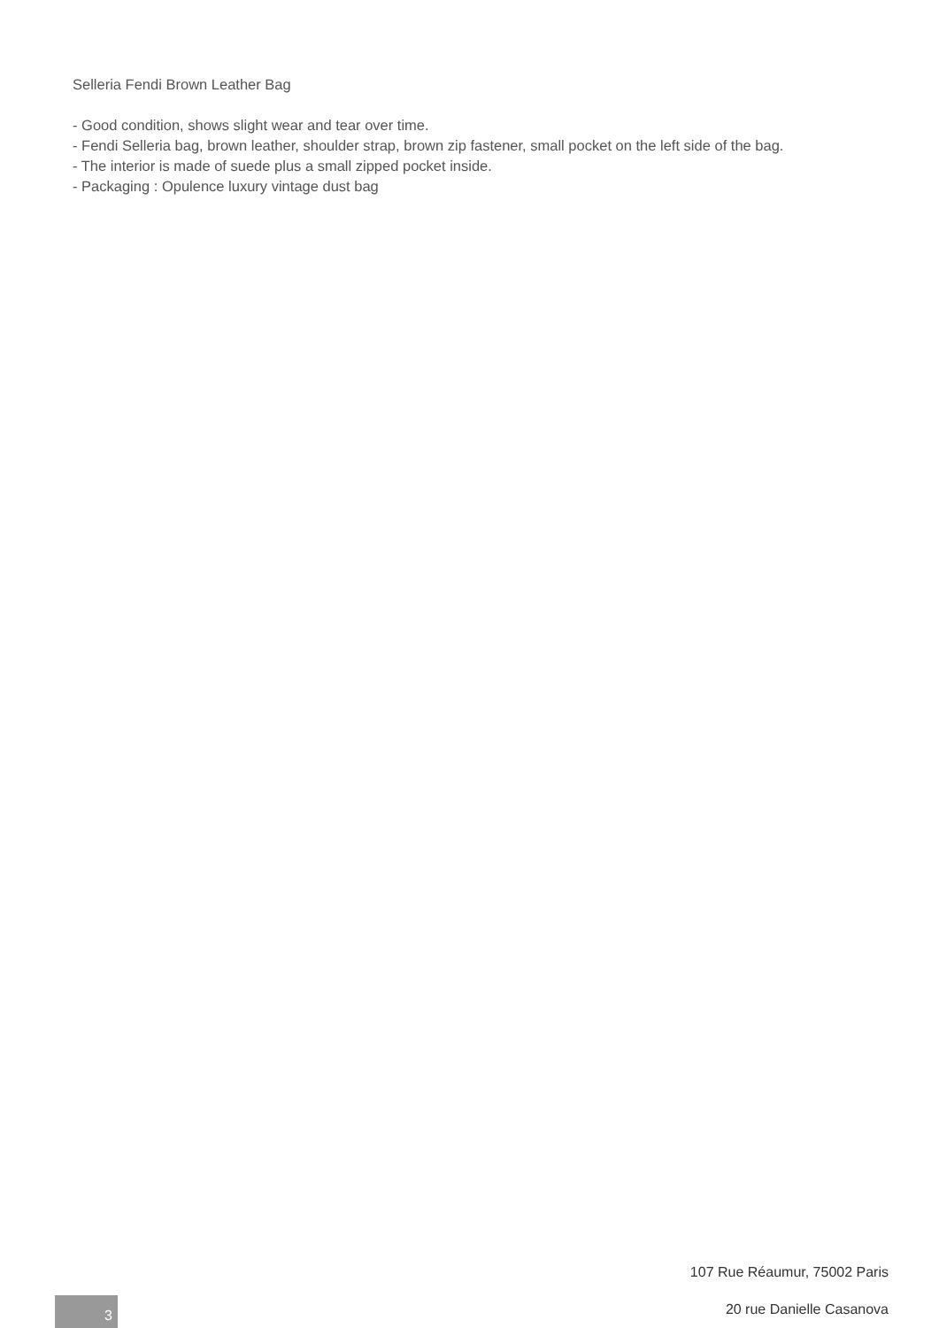Selleria Fendi Brown Leather Bag
- Good condition, shows slight wear and tear over time.
- Fendi Selleria bag, brown leather, shoulder strap, brown zip fastener, small pocket on the left side of the bag.
- The interior is made of suede plus a small zipped pocket inside.
- Packaging : Opulence luxury vintage dust bag
107 Rue Réaumur, 75002 Paris
3 20 rue Danielle Casanova